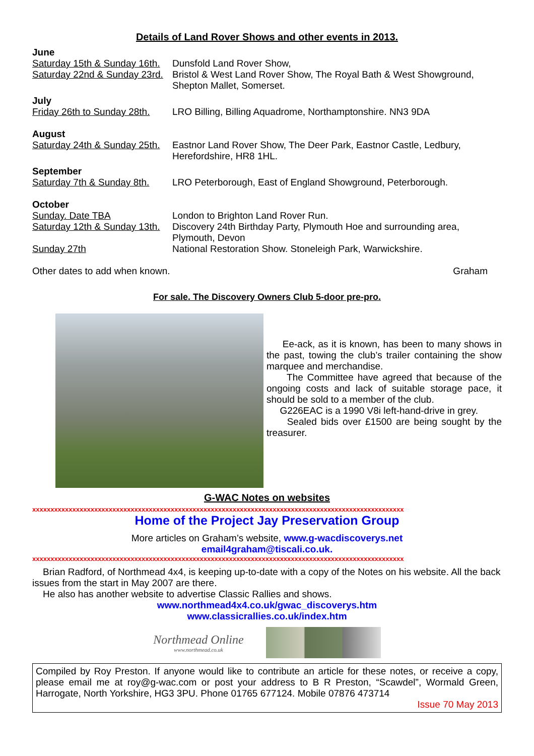Details of Land Rover Shows and other events in 2013.
June
Saturday 15th & Sunday 16th. Dunsfold Land Rover Show,
Saturday 22nd & Sunday 23rd. Bristol & West Land Rover Show, The Royal Bath & West Showground, Shepton Mallet, Somerset.
July
Friday 26th to Sunday 28th. LRO Billing, Billing Aquadrome, Northamptonshire. NN3 9DA
August
Saturday 24th & Sunday 25th. Eastnor Land Rover Show, The Deer Park, Eastnor Castle, Ledbury, Herefordshire, HR8 1HL.
September
Saturday 7th & Sunday 8th. LRO Peterborough, East of England Showground, Peterborough.
October
Sunday. Date TBA London to Brighton Land Rover Run.
Saturday 12th & Sunday 13th. Discovery 24th Birthday Party, Plymouth Hoe and surrounding area, Plymouth, Devon
Sunday 27th National Restoration Show. Stoneleigh Park, Warwickshire.
Other dates to add when known. Graham
For sale. The Discovery Owners Club 5-door pre-pro.
Ee-ack, as it is known, has been to many shows in the past, towing the club’s trailer containing the show marquee and merchandise.
The Committee have agreed that because of the ongoing costs and lack of suitable storage pace, it should be sold to a member of the club.
G226EAC is a 1990 V8i left-hand-drive in grey.
Sealed bids over £1500 are being sought by the treasurer.
G-WAC Notes on websites
xxxxxxxxxxxxxxxxxxxxxxxxxxxxxxxxxxxxxxxxxxxxxxxxxxxxxxxxxxxxxxxxxxxxxxxxxxxxxxxxxxxxxxxxxxxxxxxxxxxxxx
Home of the Project Jay Preservation Group
More articles on Graham’s website, www.g-wacdiscoverys.net
email4graham@tiscali.co.uk.
xxxxxxxxxxxxxxxxxxxxxxxxxxxxxxxxxxxxxxxxxxxxxxxxxxxxxxxxxxxxxxxxxxxxxxxxxxxxxxxxxxxxxxxxxxxxxxxxxxxxxx
Brian Radford, of Northmead 4x4, is keeping up-to-date with a copy of the Notes on his website. All the back issues from the start in May 2007 are there.
He also has another website to advertise Classic Rallies and shows.
www.northmead4x4.co.uk/gwac_discoverys.htm
www.classicrallies.co.uk/index.htm
Northmead Online
www.northmead.co.uk
Compiled by Roy Preston. If anyone would like to contribute an article for these notes, or receive a copy, please email me at roy@g-wac.com or post your address to B R Preston, “Scawdel”, Wormald Green, Harrogate, North Yorkshire, HG3 3PU. Phone 01765 677124. Mobile 07876 473714
Issue 70 May 2013